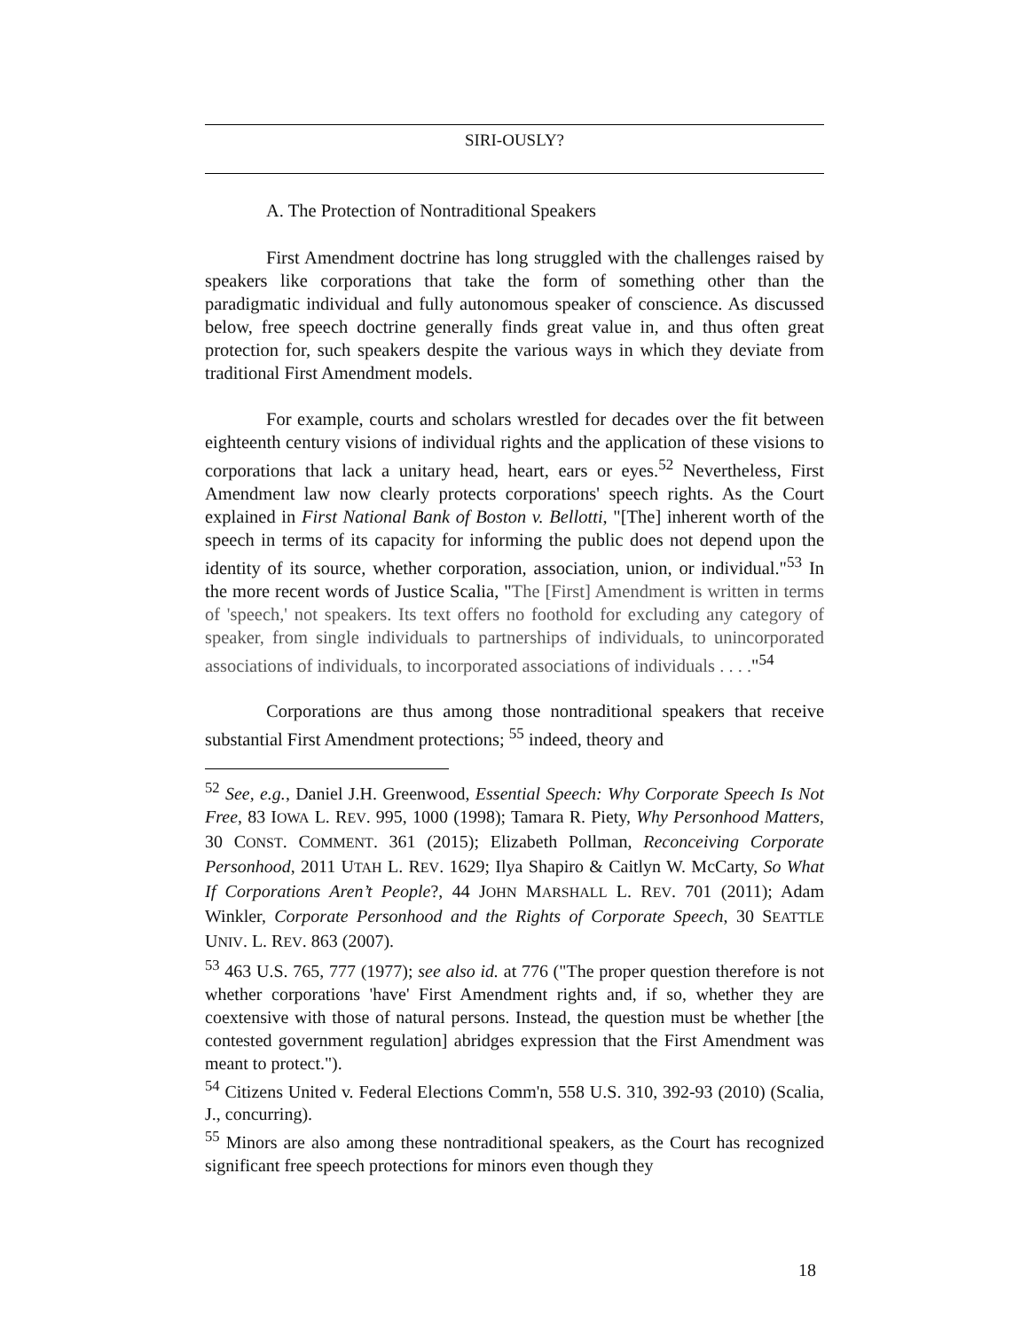SIRI-OUSLY?
A. The Protection of Nontraditional Speakers
First Amendment doctrine has long struggled with the challenges raised by speakers like corporations that take the form of something other than the paradigmatic individual and fully autonomous speaker of conscience. As discussed below, free speech doctrine generally finds great value in, and thus often great protection for, such speakers despite the various ways in which they deviate from traditional First Amendment models.
For example, courts and scholars wrestled for decades over the fit between eighteenth century visions of individual rights and the application of these visions to corporations that lack a unitary head, heart, ears or eyes.<sup>52</sup> Nevertheless, First Amendment law now clearly protects corporations' speech rights. As the Court explained in First National Bank of Boston v. Bellotti, "[The] inherent worth of the speech in terms of its capacity for informing the public does not depend upon the identity of its source, whether corporation, association, union, or individual."<sup>53</sup> In the more recent words of Justice Scalia, "The [First] Amendment is written in terms of 'speech,' not speakers. Its text offers no foothold for excluding any category of speaker, from single individuals to partnerships of individuals, to unincorporated associations of individuals, to incorporated associations of individuals . . . ."<sup>54</sup>
Corporations are thus among those nontraditional speakers that receive substantial First Amendment protections; <sup>55</sup> indeed, theory and
<sup>52</sup> See, e.g., Daniel J.H. Greenwood, Essential Speech: Why Corporate Speech Is Not Free, 83 IOWA L. REV. 995, 1000 (1998); Tamara R. Piety, Why Personhood Matters, 30 CONST. COMMENT. 361 (2015); Elizabeth Pollman, Reconceiving Corporate Personhood, 2011 UTAH L. REV. 1629; Ilya Shapiro & Caitlyn W. McCarty, So What If Corporations Aren’t People?, 44 JOHN MARSHALL L. REV. 701 (2011); Adam Winkler, Corporate Personhood and the Rights of Corporate Speech, 30 SEATTLE UNIV. L. REV. 863 (2007).
<sup>53</sup> 463 U.S. 765, 777 (1977); see also id. at 776 ("The proper question therefore is not whether corporations 'have' First Amendment rights and, if so, whether they are coextensive with those of natural persons. Instead, the question must be whether [the contested government regulation] abridges expression that the First Amendment was meant to protect.").
<sup>54</sup> Citizens United v. Federal Elections Comm'n, 558 U.S. 310, 392-93 (2010) (Scalia, J., concurring).
<sup>55</sup> Minors are also among these nontraditional speakers, as the Court has recognized significant free speech protections for minors even though they
18